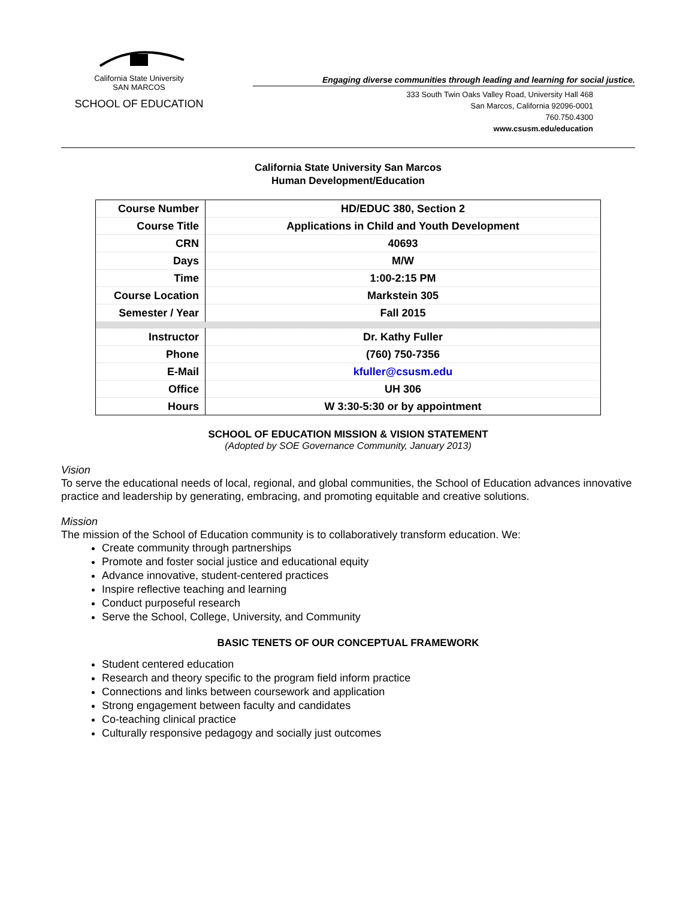California State University
SAN MARCOS
SCHOOL OF EDUCATION
Engaging diverse communities through leading and learning for social justice.
333 South Twin Oaks Valley Road, University Hall 468
San Marcos, California 92096-0001
760.750.4300
www.csusm.edu/education
California State University San Marcos
Human Development/Education
| Course Number | HD/EDUC 380, Section 2 |
| Course Title | Applications in Child and Youth Development |
| CRN | 40693 |
| Days | M/W |
| Time | 1:00-2:15 PM |
| Course Location | Markstein 305 |
| Semester / Year | Fall 2015 |
| Instructor | Dr. Kathy Fuller |
| Phone | (760) 750-7356 |
| E-Mail | kfuller@csusm.edu |
| Office | UH 306 |
| Hours | W 3:30-5:30 or by appointment |
SCHOOL OF EDUCATION MISSION & VISION STATEMENT
(Adopted by SOE Governance Community, January 2013)
Vision
To serve the educational needs of local, regional, and global communities, the School of Education advances innovative practice and leadership by generating, embracing, and promoting equitable and creative solutions.
Mission
The mission of the School of Education community is to collaboratively transform education. We:
Create community through partnerships
Promote and foster social justice and educational equity
Advance innovative, student-centered practices
Inspire reflective teaching and learning
Conduct purposeful research
Serve the School, College, University, and Community
BASIC TENETS OF OUR CONCEPTUAL FRAMEWORK
Student centered education
Research and theory specific to the program field inform practice
Connections and links between coursework and application
Strong engagement between faculty and candidates
Co-teaching clinical practice
Culturally responsive pedagogy and socially just outcomes